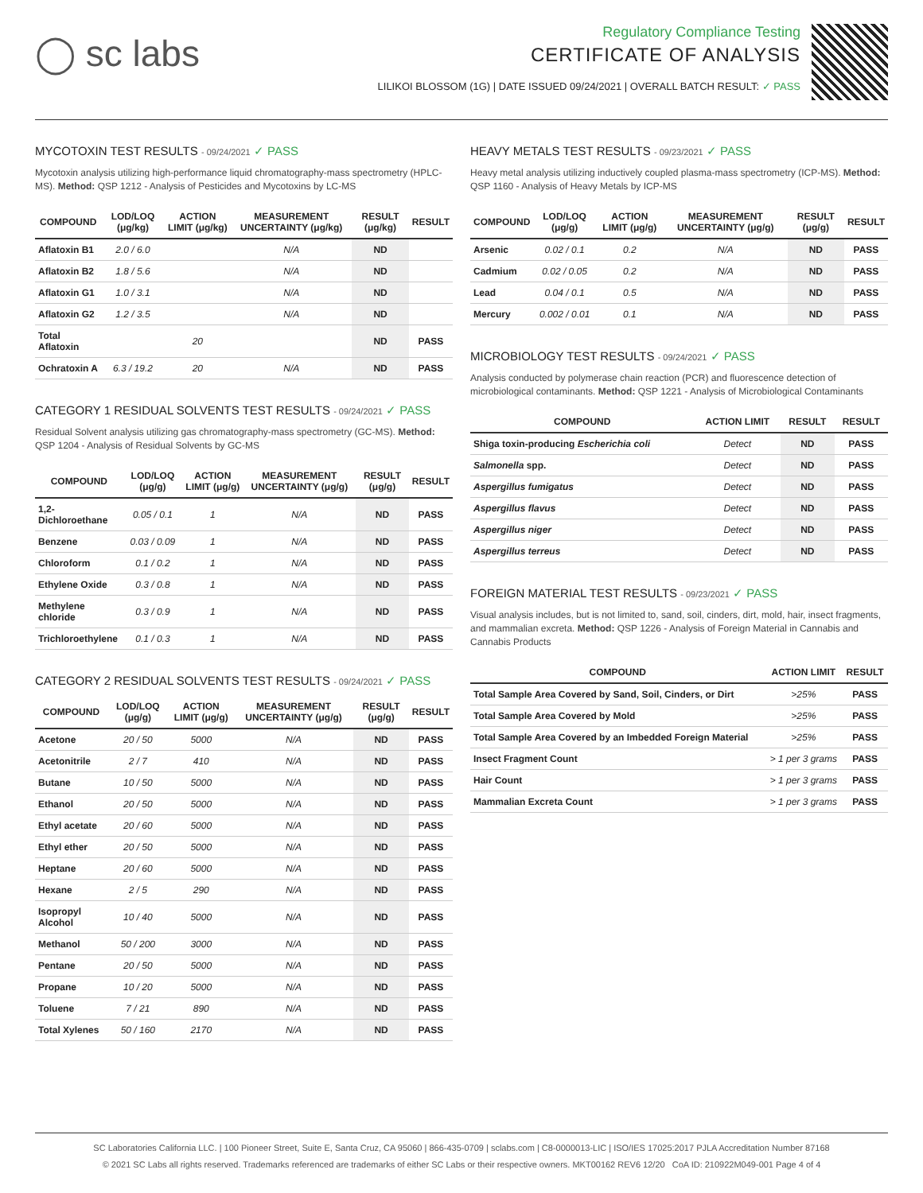◯ sc labs
Regulatory Compliance Testing
CERTIFICATE OF ANALYSIS
LILIKOI BLOSSOM (1G) | DATE ISSUED 09/24/2021 | OVERALL BATCH RESULT: ✓ PASS
MYCOTOXIN TEST RESULTS - 09/24/2021 ✓ PASS
Mycotoxin analysis utilizing high-performance liquid chromatography-mass spectrometry (HPLC-MS). Method: QSP 1212 - Analysis of Pesticides and Mycotoxins by LC-MS
| COMPOUND | LOD/LOQ (μg/kg) | ACTION LIMIT (μg/kg) | MEASUREMENT UNCERTAINTY (μg/kg) | RESULT (μg/kg) | RESULT |
| --- | --- | --- | --- | --- | --- |
| Aflatoxin B1 | 2.0 / 6.0 | | N/A | ND | |
| Aflatoxin B2 | 1.8 / 5.6 | | N/A | ND | |
| Aflatoxin G1 | 1.0 / 3.1 | | N/A | ND | |
| Aflatoxin G2 | 1.2 / 3.5 | | N/A | ND | |
| Total Aflatoxin | | 20 | | ND | PASS |
| Ochratoxin A | 6.3 / 19.2 | 20 | N/A | ND | PASS |
CATEGORY 1 RESIDUAL SOLVENTS TEST RESULTS - 09/24/2021 ✓ PASS
Residual Solvent analysis utilizing gas chromatography-mass spectrometry (GC-MS). Method: QSP 1204 - Analysis of Residual Solvents by GC-MS
| COMPOUND | LOD/LOQ (μg/g) | ACTION LIMIT (μg/g) | MEASUREMENT UNCERTAINTY (μg/g) | RESULT (μg/g) | RESULT |
| --- | --- | --- | --- | --- | --- |
| 1,2-Dichloroethane | 0.05 / 0.1 | 1 | N/A | ND | PASS |
| Benzene | 0.03 / 0.09 | 1 | N/A | ND | PASS |
| Chloroform | 0.1 / 0.2 | 1 | N/A | ND | PASS |
| Ethylene Oxide | 0.3 / 0.8 | 1 | N/A | ND | PASS |
| Methylene chloride | 0.3 / 0.9 | 1 | N/A | ND | PASS |
| Trichloroethylene | 0.1 / 0.3 | 1 | N/A | ND | PASS |
CATEGORY 2 RESIDUAL SOLVENTS TEST RESULTS - 09/24/2021 ✓ PASS
| COMPOUND | LOD/LOQ (μg/g) | ACTION LIMIT (μg/g) | MEASUREMENT UNCERTAINTY (μg/g) | RESULT (μg/g) | RESULT |
| --- | --- | --- | --- | --- | --- |
| Acetone | 20 / 50 | 5000 | N/A | ND | PASS |
| Acetonitrile | 2 / 7 | 410 | N/A | ND | PASS |
| Butane | 10 / 50 | 5000 | N/A | ND | PASS |
| Ethanol | 20 / 50 | 5000 | N/A | ND | PASS |
| Ethyl acetate | 20 / 60 | 5000 | N/A | ND | PASS |
| Ethyl ether | 20 / 50 | 5000 | N/A | ND | PASS |
| Heptane | 20 / 60 | 5000 | N/A | ND | PASS |
| Hexane | 2 / 5 | 290 | N/A | ND | PASS |
| Isopropyl Alcohol | 10 / 40 | 5000 | N/A | ND | PASS |
| Methanol | 50 / 200 | 3000 | N/A | ND | PASS |
| Pentane | 20 / 50 | 5000 | N/A | ND | PASS |
| Propane | 10 / 20 | 5000 | N/A | ND | PASS |
| Toluene | 7 / 21 | 890 | N/A | ND | PASS |
| Total Xylenes | 50 / 160 | 2170 | N/A | ND | PASS |
HEAVY METALS TEST RESULTS - 09/23/2021 ✓ PASS
Heavy metal analysis utilizing inductively coupled plasma-mass spectrometry (ICP-MS). Method: QSP 1160 - Analysis of Heavy Metals by ICP-MS
| COMPOUND | LOD/LOQ (μg/g) | ACTION LIMIT (μg/g) | MEASUREMENT UNCERTAINTY (μg/g) | RESULT (μg/g) | RESULT |
| --- | --- | --- | --- | --- | --- |
| Arsenic | 0.02 / 0.1 | 0.2 | N/A | ND | PASS |
| Cadmium | 0.02 / 0.05 | 0.2 | N/A | ND | PASS |
| Lead | 0.04 / 0.1 | 0.5 | N/A | ND | PASS |
| Mercury | 0.002 / 0.01 | 0.1 | N/A | ND | PASS |
MICROBIOLOGY TEST RESULTS - 09/24/2021 ✓ PASS
Analysis conducted by polymerase chain reaction (PCR) and fluorescence detection of microbiological contaminants. Method: QSP 1221 - Analysis of Microbiological Contaminants
| COMPOUND | ACTION LIMIT | RESULT | RESULT |
| --- | --- | --- | --- |
| Shiga toxin-producing Escherichia coli | Detect | ND | PASS |
| Salmonella spp. | Detect | ND | PASS |
| Aspergillus fumigatus | Detect | ND | PASS |
| Aspergillus flavus | Detect | ND | PASS |
| Aspergillus niger | Detect | ND | PASS |
| Aspergillus terreus | Detect | ND | PASS |
FOREIGN MATERIAL TEST RESULTS - 09/23/2021 ✓ PASS
Visual analysis includes, but is not limited to, sand, soil, cinders, dirt, mold, hair, insect fragments, and mammalian excreta. Method: QSP 1226 - Analysis of Foreign Material in Cannabis and Cannabis Products
| COMPOUND | ACTION LIMIT | RESULT |
| --- | --- | --- |
| Total Sample Area Covered by Sand, Soil, Cinders, or Dirt | >25% | PASS |
| Total Sample Area Covered by Mold | >25% | PASS |
| Total Sample Area Covered by an Imbedded Foreign Material | >25% | PASS |
| Insect Fragment Count | > 1 per 3 grams | PASS |
| Hair Count | > 1 per 3 grams | PASS |
| Mammalian Excreta Count | > 1 per 3 grams | PASS |
SC Laboratories California LLC. | 100 Pioneer Street, Suite E, Santa Cruz, CA 95060 | 866-435-0709 | sclabs.com | C8-0000013-LIC | ISO/IES 17025:2017 PJLA Accreditation Number 87168
© 2021 SC Labs all rights reserved. Trademarks referenced are trademarks of either SC Labs or their respective owners. MKT00162 REV6 12/20 CoA ID: 210922M049-001 Page 4 of 4